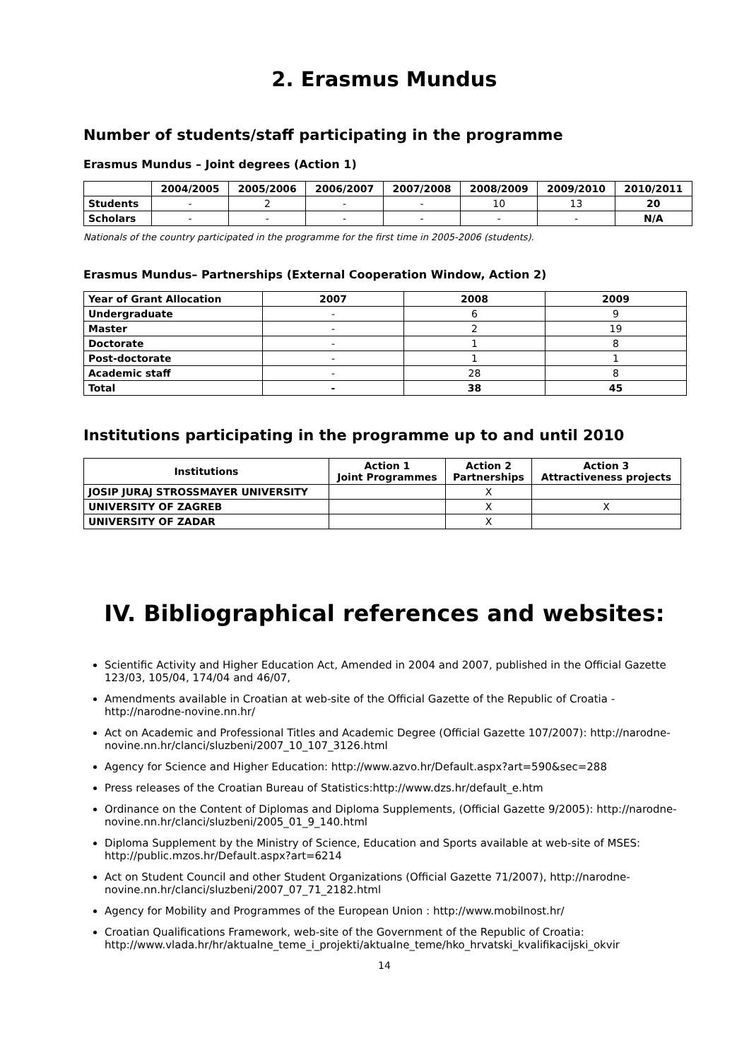2. Erasmus Mundus
Number of students/staff participating in the programme
Erasmus Mundus – Joint degrees (Action 1)
| | 2004/2005 | 2005/2006 | 2006/2007 | 2007/2008 | 2008/2009 | 2009/2010 | 2010/2011 |
| --- | --- | --- | --- | --- | --- | --- | --- |
| Students | - | 2 | - | - | 10 | 13 | 20 |
| Scholars | - | - | - | - | - | - | N/A |
Nationals of the country participated in the programme for the first time in 2005-2006 (students).
Erasmus Mundus– Partnerships (External Cooperation Window, Action 2)
| Year of Grant Allocation | 2007 | 2008 | 2009 |
| --- | --- | --- | --- |
| Undergraduate | - | 6 | 9 |
| Master | - | 2 | 19 |
| Doctorate | - | 1 | 8 |
| Post-doctorate | - | 1 | 1 |
| Academic staff | - | 28 | 8 |
| Total | - | 38 | 45 |
Institutions participating in the programme up to and until 2010
| Institutions | Action 1 Joint Programmes | Action 2 Partnerships | Action 3 Attractiveness projects |
| --- | --- | --- | --- |
| JOSIP JURAJ STROSSMAYER UNIVERSITY | | X | |
| UNIVERSITY OF ZAGREB | | X | X |
| UNIVERSITY OF ZADAR | | X | |
IV. Bibliographical references and websites:
Scientific Activity and Higher Education Act, Amended in 2004 and 2007, published in the Official Gazette 123/03, 105/04, 174/04 and 46/07,
Amendments available in Croatian at web-site of the Official Gazette of the Republic of Croatia - http://narodne-novine.nn.hr/
Act on Academic and Professional Titles and Academic Degree (Official Gazette 107/2007): http://narodne-novine.nn.hr/clanci/sluzbeni/2007_10_107_3126.html
Agency for Science and Higher Education: http://www.azvo.hr/Default.aspx?art=590&sec=288
Press releases of the Croatian Bureau of Statistics:http://www.dzs.hr/default_e.htm
Ordinance on the Content of Diplomas and Diploma Supplements, (Official Gazette 9/2005): http://narodne-novine.nn.hr/clanci/sluzbeni/2005_01_9_140.html
Diploma Supplement by the Ministry of Science, Education and Sports available at web-site of MSES: http://public.mzos.hr/Default.aspx?art=6214
Act on Student Council and other Student Organizations (Official Gazette 71/2007), http://narodne-novine.nn.hr/clanci/sluzbeni/2007_07_71_2182.html
Agency for Mobility and Programmes of the European Union : http://www.mobilnost.hr/
Croatian Qualifications Framework, web-site of the Government of the Republic of Croatia: http://www.vlada.hr/hr/aktualne_teme_i_projekti/aktualne_teme/hko_hrvatski_kvalifikacijski_okvir
14